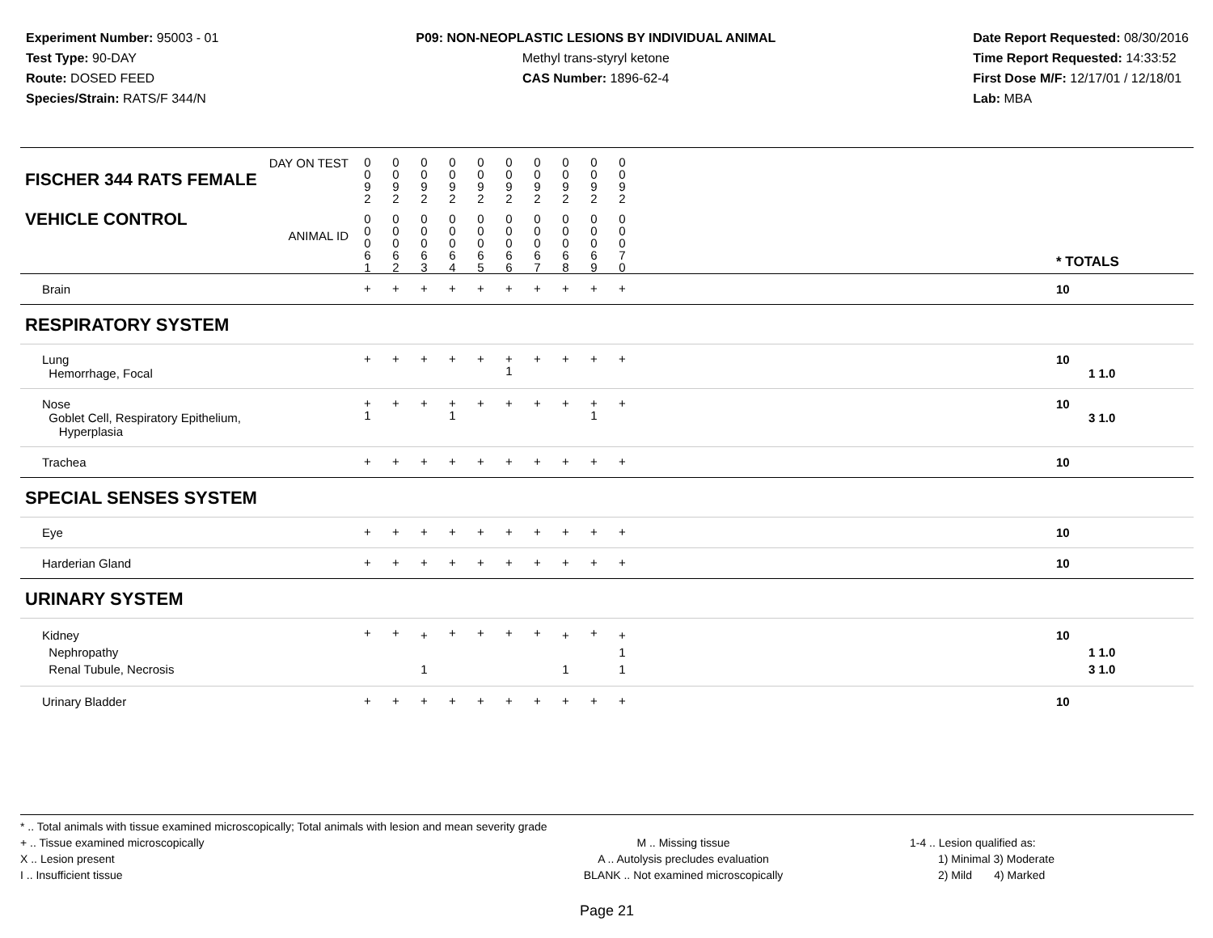Experiment Number: 95003 - 01
Test Type: 90-DAY
Route: DOSED FEED
Species/Strain: RATS/F 344/N
P09: NON-NEOPLASTIC LESIONS BY INDIVIDUAL ANIMAL
Methyl trans-styryl ketone
CAS Number: 1896-62-4
Date Report Requested: 08/30/2016
Time Report Requested: 14:33:52
First Dose M/F: 12/17/01 / 12/18/01
Lab: MBA
| DAY ON TEST FISCHER 344 RATS FEMALE | 0 0 9 2 | 0 0 9 2 | 0 0 9 2 | 0 0 9 2 | 0 0 9 2 | 0 0 9 2 | 0 0 9 2 | 0 0 9 2 | 0 0 9 2 | 0 0 9 2 | | |
| VEHICLE CONTROL ANIMAL ID | 0 0 0 6 1 | 0 0 0 6 2 | 0 0 0 6 3 | 0 0 0 6 4 | 0 0 0 6 5 | 0 0 0 6 6 | 0 0 0 6 7 | 0 0 0 6 8 | 0 0 0 6 9 | 0 0 0 7 0 | | * TOTALS |
| Brain | + | + | + | + | + | + | + | + | + | + | | 10 |
| RESPIRATORY SYSTEM | | | | | | | | | | | | |
| Lung Hemorrhage, Focal | + | + | + | + | + | + 1 | + | + | + | + | | 10 1 1.0 |
| Nose Goblet Cell, Respiratory Epithelium, Hyperplasia | + 1 | + | + | + 1 | + | + | + | + | + 1 | + | | 10 3 1.0 |
| Trachea | + | + | + | + | + | + | + | + | + | + | | 10 |
| SPECIAL SENSES SYSTEM | | | | | | | | | | | | |
| Eye | + | + | + | + | + | + | + | + | + | + | | 10 |
| Harderian Gland | + | + | + | + | + | + | + | + | + | + | | 10 |
| URINARY SYSTEM | | | | | | | | | | | | |
| Kidney Nephropathy Renal Tubule, Necrosis | + | + | + 1 | + | + | + | + | + 1 | + | + 1 1 | | 10 1 1.0 3 1.0 |
| Urinary Bladder | + | + | + | + | + | + | + | + | + | + | | 10 |
* .. Total animals with tissue examined microscopically; Total animals with lesion and mean severity grade
+ .. Tissue examined microscopically
X .. Lesion present
I .. Insufficient tissue
M .. Missing tissue
A .. Autolysis precludes evaluation
BLANK .. Not examined microscopically
1-4 .. Lesion qualified as:
1) Minimal 3) Moderate
2) Mild 4) Marked
Page 21